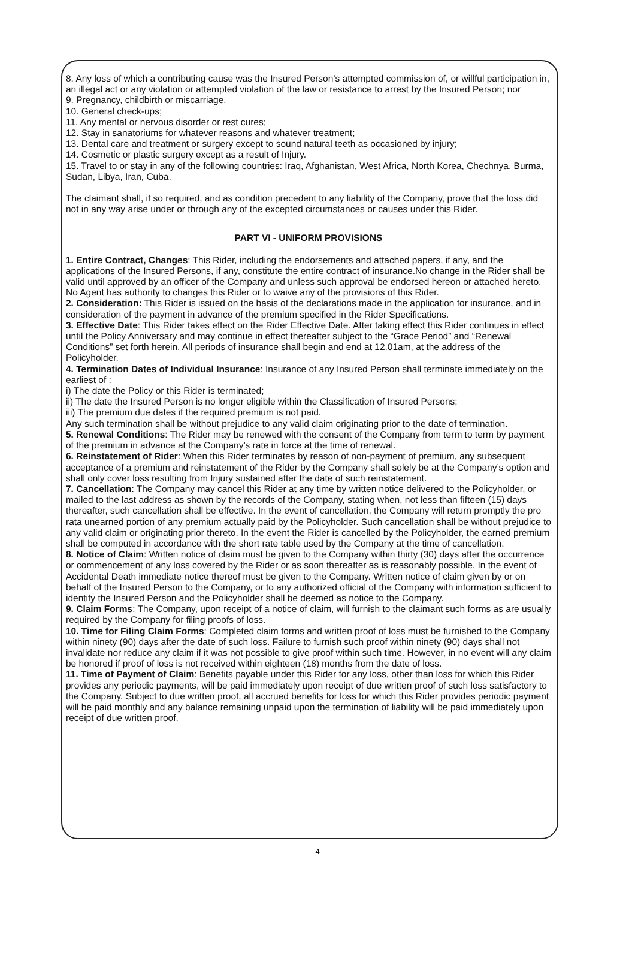8. Any loss of which a contributing cause was the Insured Person’s attempted commission of, or willful participation in, an illegal act or any violation or attempted violation of the law or resistance to arrest by the Insured Person; nor
9. Pregnancy, childbirth or miscarriage.
10. General check-ups;
11. Any mental or nervous disorder or rest cures;
12. Stay in sanatoriums for whatever reasons and whatever treatment;
13. Dental care and treatment or surgery except to sound natural teeth as occasioned by injury;
14. Cosmetic or plastic surgery except as a result of Injury.
15. Travel to or stay in any of the following countries: Iraq, Afghanistan, West Africa, North Korea, Chechnya, Burma, Sudan, Libya, Iran, Cuba.
The claimant shall, if so required, and as condition precedent to any liability of the Company, prove that the loss did not in any way arise under or through any of the excepted circumstances or causes under this Rider.
PART VI - UNIFORM PROVISIONS
1. Entire Contract, Changes: This Rider, including the endorsements and attached papers, if any, and the applications of the Insured Persons, if any, constitute the entire contract of insurance.No change in the Rider shall be valid until approved by an officer of the Company and unless such approval be endorsed hereon or attached hereto. No Agent has authority to changes this Rider or to waive any of the provisions of this Rider.
2. Consideration: This Rider is issued on the basis of the declarations made in the application for insurance, and in consideration of the payment in advance of the premium specified in the Rider Specifications.
3. Effective Date: This Rider takes effect on the Rider Effective Date. After taking effect this Rider continues in effect until the Policy Anniversary and may continue in effect thereafter subject to the “Grace Period” and “Renewal Conditions” set forth herein. All periods of insurance shall begin and end at 12.01am, at the address of the Policyholder.
4. Termination Dates of Individual Insurance: Insurance of any Insured Person shall terminate immediately on the earliest of :
i) The date the Policy or this Rider is terminated;
ii) The date the Insured Person is no longer eligible within the Classification of Insured Persons;
iii) The premium due dates if the required premium is not paid.
Any such termination shall be without prejudice to any valid claim originating prior to the date of termination.
5. Renewal Conditions: The Rider may be renewed with the consent of the Company from term to term by payment of the premium in advance at the Company’s rate in force at the time of renewal.
6. Reinstatement of Rider: When this Rider terminates by reason of non-payment of premium, any subsequent acceptance of a premium and reinstatement of the Rider by the Company shall solely be at the Company’s option and shall only cover loss resulting from Injury sustained after the date of such reinstatement.
7. Cancellation: The Company may cancel this Rider at any time by written notice delivered to the Policyholder, or mailed to the last address as shown by the records of the Company, stating when, not less than fifteen (15) days thereafter, such cancellation shall be effective. In the event of cancellation, the Company will return promptly the pro rata unearned portion of any premium actually paid by the Policyholder. Such cancellation shall be without prejudice to any valid claim or originating prior thereto. In the event the Rider is cancelled by the Policyholder, the earned premium shall be computed in accordance with the short rate table used by the Company at the time of cancellation.
8. Notice of Claim: Written notice of claim must be given to the Company within thirty (30) days after the occurrence or commencement of any loss covered by the Rider or as soon thereafter as is reasonably possible. In the event of Accidental Death immediate notice thereof must be given to the Company. Written notice of claim given by or on behalf of the Insured Person to the Company, or to any authorized official of the Company with information sufficient to identify the Insured Person and the Policyholder shall be deemed as notice to the Company.
9. Claim Forms: The Company, upon receipt of a notice of claim, will furnish to the claimant such forms as are usually required by the Company for filing proofs of loss.
10. Time for Filing Claim Forms: Completed claim forms and written proof of loss must be furnished to the Company within ninety (90) days after the date of such loss. Failure to furnish such proof within ninety (90) days shall not invalidate nor reduce any claim if it was not possible to give proof within such time. However, in no event will any claim be honored if proof of loss is not received within eighteen (18) months from the date of loss.
11. Time of Payment of Claim: Benefits payable under this Rider for any loss, other than loss for which this Rider provides any periodic payments, will be paid immediately upon receipt of due written proof of such loss satisfactory to the Company. Subject to due written proof, all accrued benefits for loss for which this Rider provides periodic payment will be paid monthly and any balance remaining unpaid upon the termination of liability will be paid immediately upon receipt of due written proof.
4